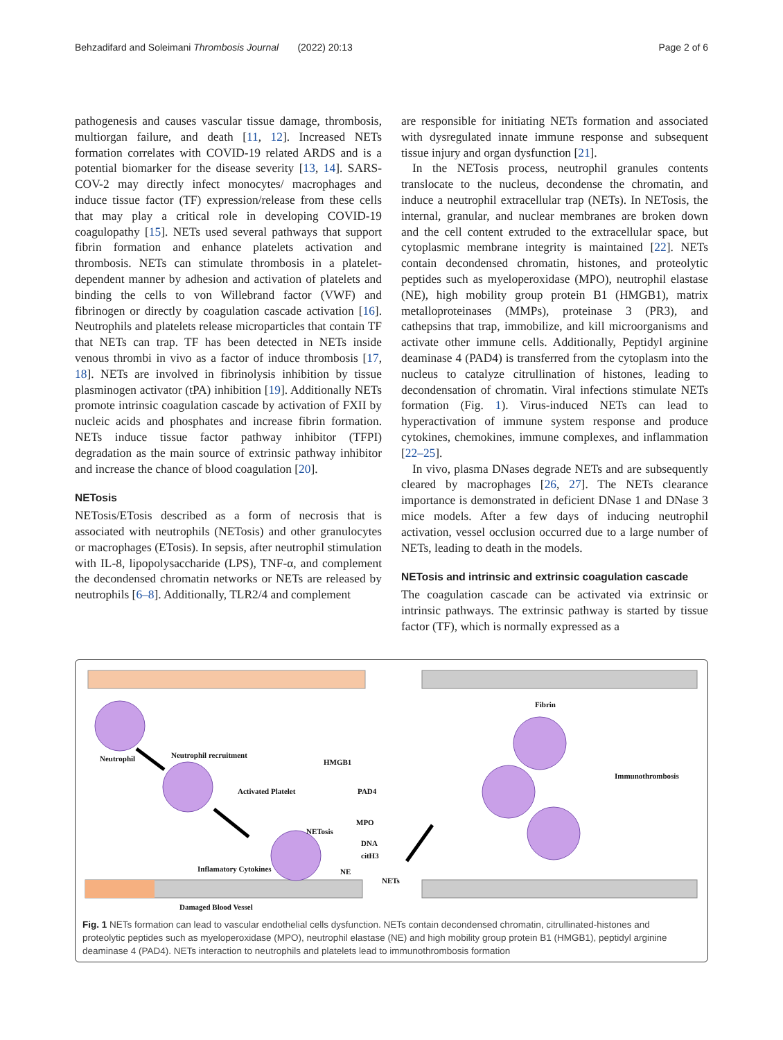Behzadifard and Soleimani Thrombosis Journal (2022) 20:13 Page 2 of 6
pathogenesis and causes vascular tissue damage, thrombosis, multiorgan failure, and death [11, 12]. Increased NETs formation correlates with COVID-19 related ARDS and is a potential biomarker for the disease severity [13, 14]. SARS-COV-2 may directly infect monocytes/ macrophages and induce tissue factor (TF) expression/release from these cells that may play a critical role in developing COVID-19 coagulopathy [15]. NETs used several pathways that support fibrin formation and enhance platelets activation and thrombosis. NETs can stimulate thrombosis in a platelet-dependent manner by adhesion and activation of platelets and binding the cells to von Willebrand factor (VWF) and fibrinogen or directly by coagulation cascade activation [16]. Neutrophils and platelets release microparticles that contain TF that NETs can trap. TF has been detected in NETs inside venous thrombi in vivo as a factor of induce thrombosis [17, 18]. NETs are involved in fibrinolysis inhibition by tissue plasminogen activator (tPA) inhibition [19]. Additionally NETs promote intrinsic coagulation cascade by activation of FXII by nucleic acids and phosphates and increase fibrin formation. NETs induce tissue factor pathway inhibitor (TFPI) degradation as the main source of extrinsic pathway inhibitor and increase the chance of blood coagulation [20].
NETosis
NETosis/ETosis described as a form of necrosis that is associated with neutrophils (NETosis) and other granulocytes or macrophages (ETosis). In sepsis, after neutrophil stimulation with IL-8, lipopolysaccharide (LPS), TNF-α, and complement the decondensed chromatin networks or NETs are released by neutrophils [6–8]. Additionally, TLR2/4 and complement
are responsible for initiating NETs formation and associated with dysregulated innate immune response and subsequent tissue injury and organ dysfunction [21].
In the NETosis process, neutrophil granules contents translocate to the nucleus, decondense the chromatin, and induce a neutrophil extracellular trap (NETs). In NETosis, the internal, granular, and nuclear membranes are broken down and the cell content extruded to the extracellular space, but cytoplasmic membrane integrity is maintained [22]. NETs contain decondensed chromatin, histones, and proteolytic peptides such as myeloperoxidase (MPO), neutrophil elastase (NE), high mobility group protein B1 (HMGB1), matrix metalloproteinases (MMPs), proteinase 3 (PR3), and cathepsins that trap, immobilize, and kill microorganisms and activate other immune cells. Additionally, Peptidyl arginine deaminase 4 (PAD4) is transferred from the cytoplasm into the nucleus to catalyze citrullination of histones, leading to decondensation of chromatin. Viral infections stimulate NETs formation (Fig. 1). Virus-induced NETs can lead to hyperactivation of immune system response and produce cytokines, chemokines, immune complexes, and inflammation [22–25].
In vivo, plasma DNases degrade NETs and are subsequently cleared by macrophages [26, 27]. The NETs clearance importance is demonstrated in deficient DNase 1 and DNase 3 mice models. After a few days of inducing neutrophil activation, vessel occlusion occurred due to a large number of NETs, leading to death in the models.
NETosis and intrinsic and extrinsic coagulation cascade
The coagulation cascade can be activated via extrinsic or intrinsic pathways. The extrinsic pathway is started by tissue factor (TF), which is normally expressed as a
Neutrophil Neutrophil recruitment
HMGB1
Activated Platelet PAD4
NETosis
MPO
DNA
citH3
NE
NETs
Inflamatory Cytokines
Damaged Blood Vessel
Fibrin
Immunothrombosis
Fig. 1 NETs formation can lead to vascular endothelial cells dysfunction. NETs contain decondensed chromatin, citrullinated-histones and proteolytic peptides such as myeloperoxidase (MPO), neutrophil elastase (NE) and high mobility group protein B1 (HMGB1), peptidyl arginine deaminase 4 (PAD4). NETs interaction to neutrophils and platelets lead to immunothrombosis formation